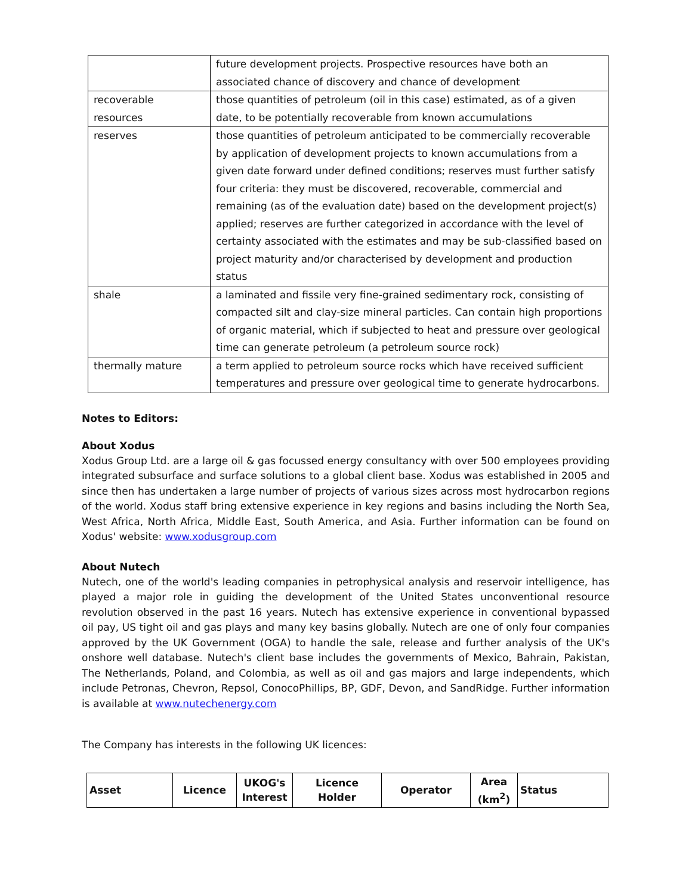| | future development projects. Prospective resources have both an associated chance of discovery and chance of development |
| recoverable resources | those quantities of petroleum (oil in this case) estimated, as of a given date, to be potentially recoverable from known accumulations |
| reserves | those quantities of petroleum anticipated to be commercially recoverable by application of development projects to known accumulations from a given date forward under defined conditions; reserves must further satisfy four criteria: they must be discovered, recoverable, commercial and remaining (as of the evaluation date) based on the development project(s) applied; reserves are further categorized in accordance with the level of certainty associated with the estimates and may be sub-classified based on project maturity and/or characterised by development and production status |
| shale | a laminated and fissile very fine-grained sedimentary rock, consisting of compacted silt and clay-size mineral particles. Can contain high proportions of organic material, which if subjected to heat and pressure over geological time can generate petroleum (a petroleum source rock) |
| thermally mature | a term applied to petroleum source rocks which have received sufficient temperatures and pressure over geological time to generate hydrocarbons. |
Notes to Editors:
About Xodus
Xodus Group Ltd. are a large oil & gas focussed energy consultancy with over 500 employees providing integrated subsurface and surface solutions to a global client base. Xodus was established in 2005 and since then has undertaken a large number of projects of various sizes across most hydrocarbon regions of the world. Xodus staff bring extensive experience in key regions and basins including the North Sea, West Africa, North Africa, Middle East, South America, and Asia. Further information can be found on Xodus' website: www.xodusgroup.com
About Nutech
Nutech, one of the world's leading companies in petrophysical analysis and reservoir intelligence, has played a major role in guiding the development of the United States unconventional resource revolution observed in the past 16 years. Nutech has extensive experience in conventional bypassed oil pay, US tight oil and gas plays and many key basins globally. Nutech are one of only four companies approved by the UK Government (OGA) to handle the sale, release and further analysis of the UK's onshore well database. Nutech's client base includes the governments of Mexico, Bahrain, Pakistan, The Netherlands, Poland, and Colombia, as well as oil and gas majors and large independents, which include Petronas, Chevron, Repsol, ConocoPhillips, BP, GDF, Devon, and SandRidge. Further information is available at www.nutechenergy.com
The Company has interests in the following UK licences:
| Asset | Licence | UKOG's Interest | Licence Holder | Operator | Area (km<sup>2</sup>) | Status |
| --- | --- | --- | --- | --- | --- | --- |